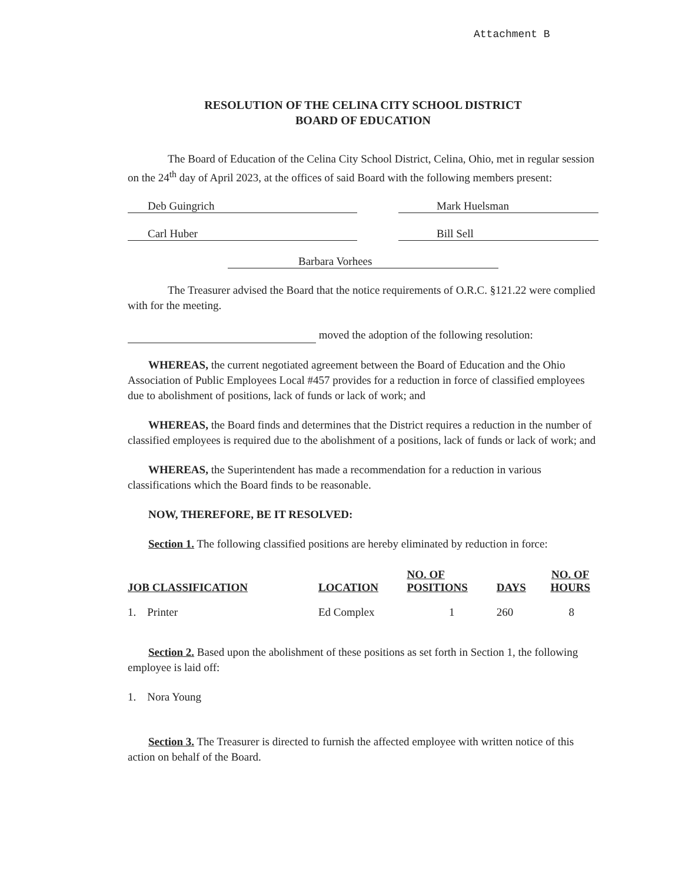Attachment B
RESOLUTION OF THE CELINA CITY SCHOOL DISTRICT
BOARD OF EDUCATION
The Board of Education of the Celina City School District, Celina, Ohio, met in regular session on the 24<sup>th</sup> day of April 2023, at the offices of said Board with the following members present:
Deb Guingrich Mark Huelsman
Carl Huber Bill Sell
Barbara Vorhees
The Treasurer advised the Board that the notice requirements of O.R.C. §121.22 were complied with for the meeting.
moved the adoption of the following resolution:
WHEREAS, the current negotiated agreement between the Board of Education and the Ohio Association of Public Employees Local #457 provides for a reduction in force of classified employees due to abolishment of positions, lack of funds or lack of work; and
WHEREAS, the Board finds and determines that the District requires a reduction in the number of classified employees is required due to the abolishment of a positions, lack of funds or lack of work; and
WHEREAS, the Superintendent has made a recommendation for a reduction in various classifications which the Board finds to be reasonable.
NOW, THEREFORE, BE IT RESOLVED:
Section 1. The following classified positions are hereby eliminated by reduction in force:
| JOB CLASSIFICATION | LOCATION | NO. OF POSITIONS | DAYS | NO. OF HOURS |
| --- | --- | --- | --- | --- |
| 1. Printer | Ed Complex | 1 | 260 | 8 |
Section 2. Based upon the abolishment of these positions as set forth in Section 1, the following employee is laid off:
1. Nora Young
Section 3. The Treasurer is directed to furnish the affected employee with written notice of this action on behalf of the Board.